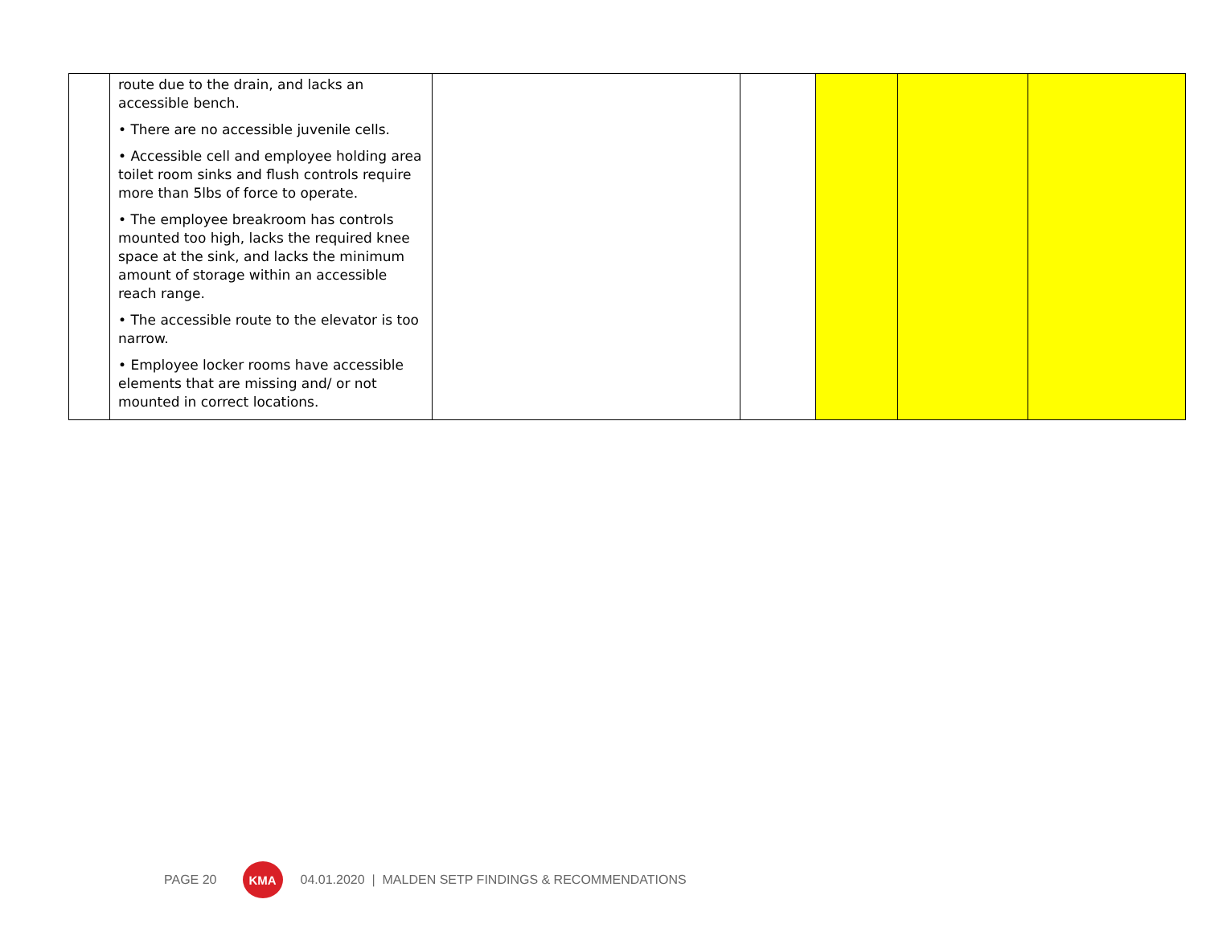| | route due to the drain, and lacks an accessible bench. • There are no accessible juvenile cells. • Accessible cell and employee holding area toilet room sinks and flush controls require more than 5lbs of force to operate. • The employee breakroom has controls mounted too high, lacks the required knee space at the sink, and lacks the minimum amount of storage within an accessible reach range. • The accessible route to the elevator is too narrow. • Employee locker rooms have accessible elements that are missing and/ or not mounted in correct locations. | | | | | |
PAGE 20
KMA
04.01.2020 | MALDEN SETP FINDINGS & RECOMMENDATIONS